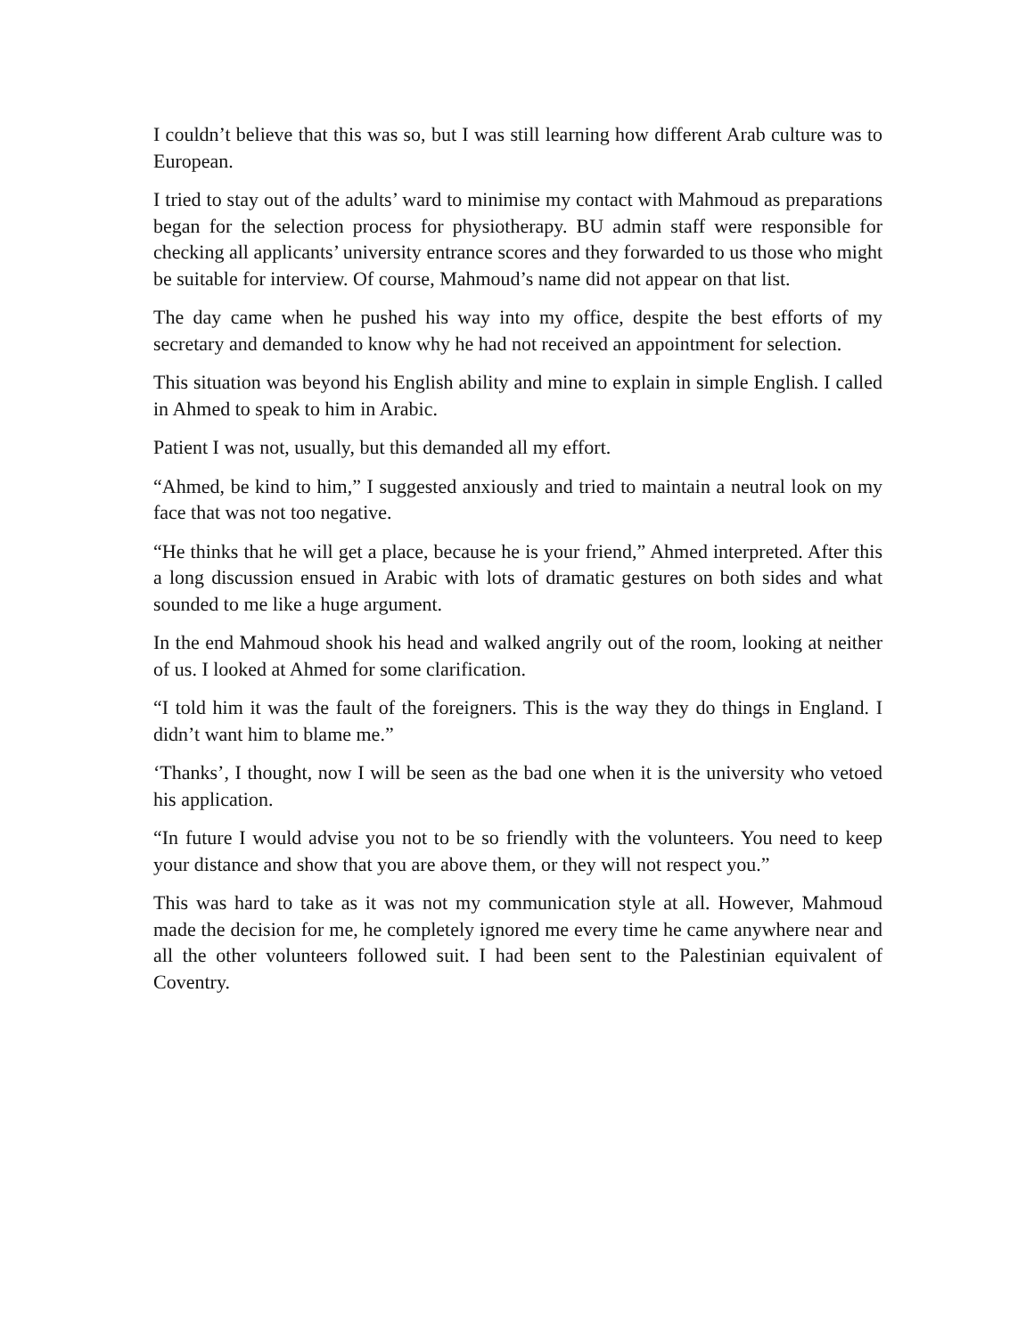I couldn’t believe that this was so, but I was still learning how different Arab culture was to European.
I tried to stay out of the adults’ ward to minimise my contact with Mahmoud as preparations began for the selection process for physiotherapy. BU admin staff were responsible for checking all applicants’ university entrance scores and they forwarded to us those who might be suitable for interview. Of course, Mahmoud’s name did not appear on that list.
The day came when he pushed his way into my office, despite the best efforts of my secretary and demanded to know why he had not received an appointment for selection.
This situation was beyond his English ability and mine to explain in simple English. I called in Ahmed to speak to him in Arabic.
Patient I was not, usually, but this demanded all my effort.
“Ahmed, be kind to him,” I suggested anxiously and tried to maintain a neutral look on my face that was not too negative.
“He thinks that he will get a place, because he is your friend,” Ahmed interpreted. After this a long discussion ensued in Arabic with lots of dramatic gestures on both sides and what sounded to me like a huge argument.
In the end Mahmoud shook his head and walked angrily out of the room, looking at neither of us. I looked at Ahmed for some clarification.
“I told him it was the fault of the foreigners. This is the way they do things in England. I didn’t want him to blame me.”
‘Thanks’, I thought, now I will be seen as the bad one when it is the university who vetoed his application.
“In future I would advise you not to be so friendly with the volunteers. You need to keep your distance and show that you are above them, or they will not respect you.”
This was hard to take as it was not my communication style at all. However, Mahmoud made the decision for me, he completely ignored me every time he came anywhere near and all the other volunteers followed suit. I had been sent to the Palestinian equivalent of Coventry.